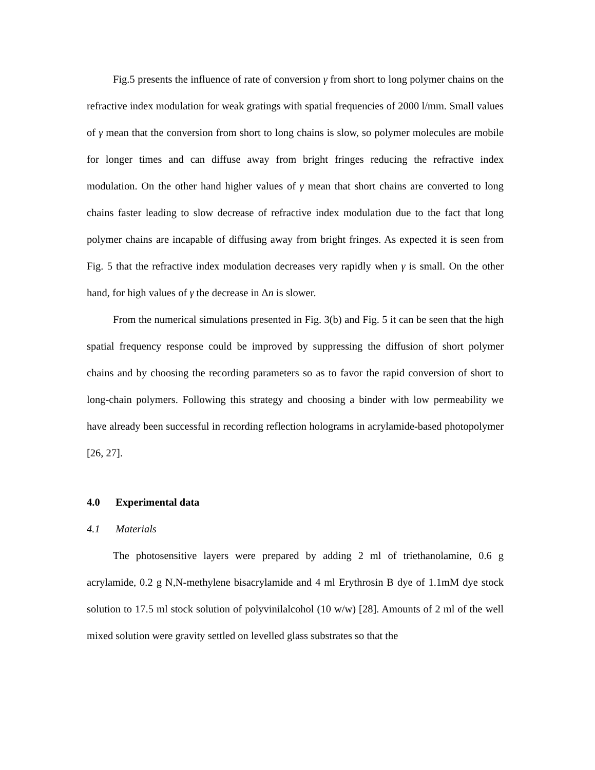Fig.5 presents the influence of rate of conversion γ from short to long polymer chains on the refractive index modulation for weak gratings with spatial frequencies of 2000 l/mm. Small values of γ mean that the conversion from short to long chains is slow, so polymer molecules are mobile for longer times and can diffuse away from bright fringes reducing the refractive index modulation. On the other hand higher values of γ mean that short chains are converted to long chains faster leading to slow decrease of refractive index modulation due to the fact that long polymer chains are incapable of diffusing away from bright fringes. As expected it is seen from Fig. 5 that the refractive index modulation decreases very rapidly when γ is small. On the other hand, for high values of γ the decrease in Δn is slower.
From the numerical simulations presented in Fig. 3(b) and Fig. 5 it can be seen that the high spatial frequency response could be improved by suppressing the diffusion of short polymer chains and by choosing the recording parameters so as to favor the rapid conversion of short to long-chain polymers. Following this strategy and choosing a binder with low permeability we have already been successful in recording reflection holograms in acrylamide-based photopolymer [26, 27].
4.0 Experimental data
4.1 Materials
The photosensitive layers were prepared by adding 2 ml of triethanolamine, 0.6 g acrylamide, 0.2 g N,N-methylene bisacrylamide and 4 ml Erythrosin B dye of 1.1mM dye stock solution to 17.5 ml stock solution of polyvinilalcohol (10 w/w) [28]. Amounts of 2 ml of the well mixed solution were gravity settled on levelled glass substrates so that the